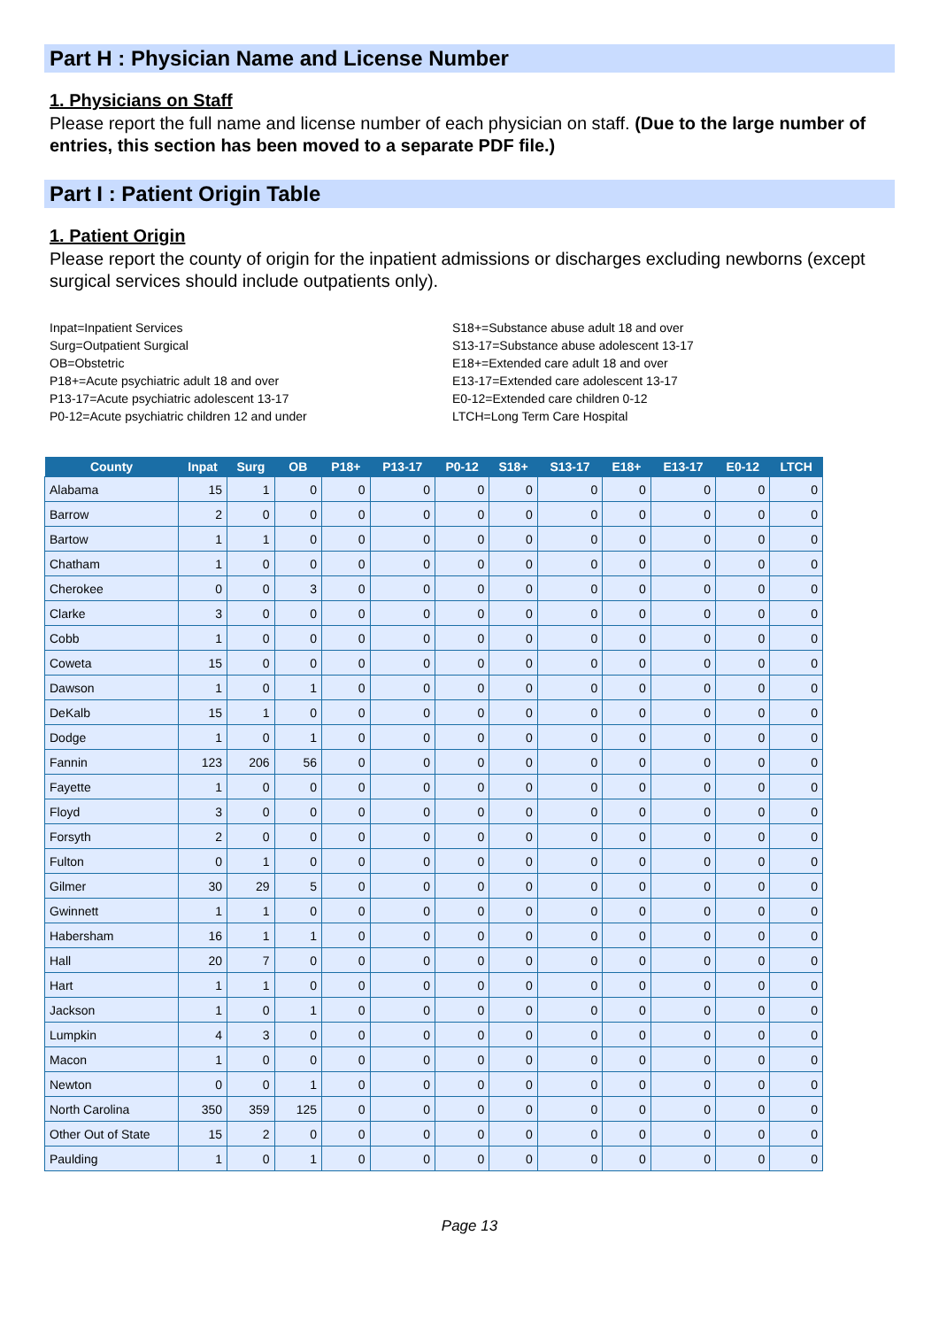Part H : Physician Name and License Number
1. Physicians on Staff
Please report the full name and license number of each physician on staff. (Due to the large number of entries, this section has been moved to a separate PDF file.)
Part I : Patient Origin Table
1. Patient Origin
Please report the county of origin for the inpatient admissions or discharges excluding newborns (except surgical services should include outpatients only).
Inpat=Inpatient Services
Surg=Outpatient Surgical
OB=Obstetric
P18+=Acute psychiatric adult 18 and over
P13-17=Acute psychiatric adolescent 13-17
P0-12=Acute psychiatric children 12 and under
S18+=Substance abuse adult 18 and over
S13-17=Substance abuse adolescent 13-17
E18+=Extended care adult 18 and over
E13-17=Extended care adolescent 13-17
E0-12=Extended care children 0-12
LTCH=Long Term Care Hospital
| County | Inpat | Surg | OB | P18+ | P13-17 | P0-12 | S18+ | S13-17 | E18+ | E13-17 | E0-12 | LTCH |
| --- | --- | --- | --- | --- | --- | --- | --- | --- | --- | --- | --- | --- |
| Alabama | 15 | 1 | 0 | 0 | 0 | 0 | 0 | 0 | 0 | 0 | 0 | 0 |
| Barrow | 2 | 0 | 0 | 0 | 0 | 0 | 0 | 0 | 0 | 0 | 0 | 0 |
| Bartow | 1 | 1 | 0 | 0 | 0 | 0 | 0 | 0 | 0 | 0 | 0 | 0 |
| Chatham | 1 | 0 | 0 | 0 | 0 | 0 | 0 | 0 | 0 | 0 | 0 | 0 |
| Cherokee | 0 | 0 | 3 | 0 | 0 | 0 | 0 | 0 | 0 | 0 | 0 | 0 |
| Clarke | 3 | 0 | 0 | 0 | 0 | 0 | 0 | 0 | 0 | 0 | 0 | 0 |
| Cobb | 1 | 0 | 0 | 0 | 0 | 0 | 0 | 0 | 0 | 0 | 0 | 0 |
| Coweta | 15 | 0 | 0 | 0 | 0 | 0 | 0 | 0 | 0 | 0 | 0 | 0 |
| Dawson | 1 | 0 | 1 | 0 | 0 | 0 | 0 | 0 | 0 | 0 | 0 | 0 |
| DeKalb | 15 | 1 | 0 | 0 | 0 | 0 | 0 | 0 | 0 | 0 | 0 | 0 |
| Dodge | 1 | 0 | 1 | 0 | 0 | 0 | 0 | 0 | 0 | 0 | 0 | 0 |
| Fannin | 123 | 206 | 56 | 0 | 0 | 0 | 0 | 0 | 0 | 0 | 0 | 0 |
| Fayette | 1 | 0 | 0 | 0 | 0 | 0 | 0 | 0 | 0 | 0 | 0 | 0 |
| Floyd | 3 | 0 | 0 | 0 | 0 | 0 | 0 | 0 | 0 | 0 | 0 | 0 |
| Forsyth | 2 | 0 | 0 | 0 | 0 | 0 | 0 | 0 | 0 | 0 | 0 | 0 |
| Fulton | 0 | 1 | 0 | 0 | 0 | 0 | 0 | 0 | 0 | 0 | 0 | 0 |
| Gilmer | 30 | 29 | 5 | 0 | 0 | 0 | 0 | 0 | 0 | 0 | 0 | 0 |
| Gwinnett | 1 | 1 | 0 | 0 | 0 | 0 | 0 | 0 | 0 | 0 | 0 | 0 |
| Habersham | 16 | 1 | 1 | 0 | 0 | 0 | 0 | 0 | 0 | 0 | 0 | 0 |
| Hall | 20 | 7 | 0 | 0 | 0 | 0 | 0 | 0 | 0 | 0 | 0 | 0 |
| Hart | 1 | 1 | 0 | 0 | 0 | 0 | 0 | 0 | 0 | 0 | 0 | 0 |
| Jackson | 1 | 0 | 1 | 0 | 0 | 0 | 0 | 0 | 0 | 0 | 0 | 0 |
| Lumpkin | 4 | 3 | 0 | 0 | 0 | 0 | 0 | 0 | 0 | 0 | 0 | 0 |
| Macon | 1 | 0 | 0 | 0 | 0 | 0 | 0 | 0 | 0 | 0 | 0 | 0 |
| Newton | 0 | 0 | 1 | 0 | 0 | 0 | 0 | 0 | 0 | 0 | 0 | 0 |
| North Carolina | 350 | 359 | 125 | 0 | 0 | 0 | 0 | 0 | 0 | 0 | 0 | 0 |
| Other Out of State | 15 | 2 | 0 | 0 | 0 | 0 | 0 | 0 | 0 | 0 | 0 | 0 |
| Paulding | 1 | 0 | 1 | 0 | 0 | 0 | 0 | 0 | 0 | 0 | 0 | 0 |
Page 13